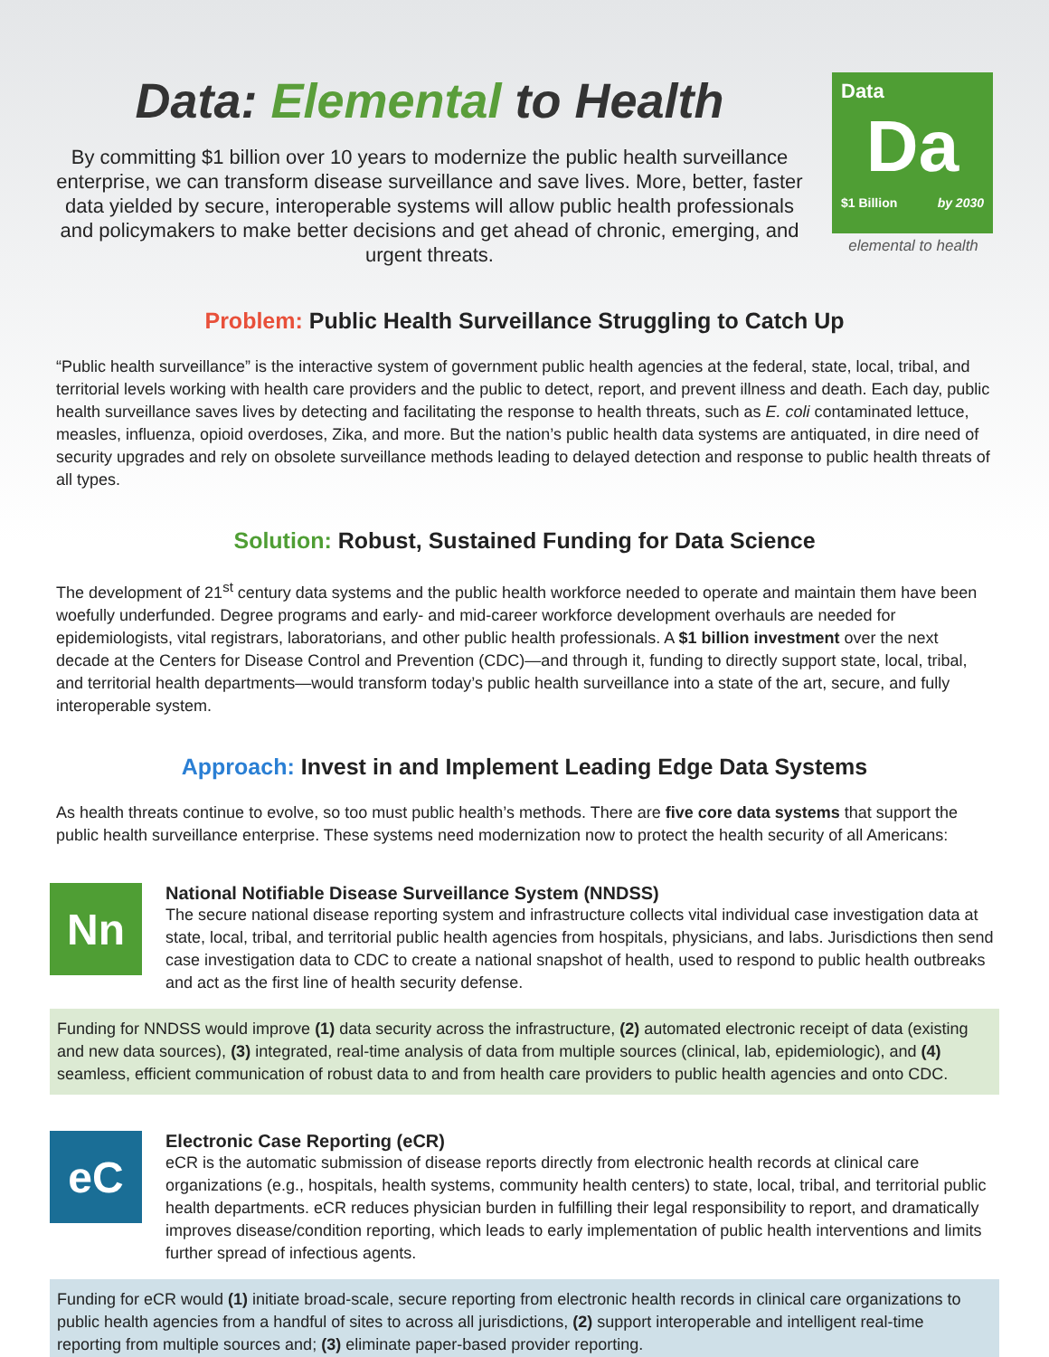Data: Elemental to Health
By committing $1 billion over 10 years to modernize the public health surveillance enterprise, we can transform disease surveillance and save lives. More, better, faster data yielded by secure, interoperable systems will allow public health professionals and policymakers to make better decisions and get ahead of chronic, emerging, and urgent threats.
Data
Da
$1 Billion by 2030
elemental to health
Problem: Public Health Surveillance Struggling to Catch Up
“Public health surveillance” is the interactive system of government public health agencies at the federal, state, local, tribal, and territorial levels working with health care providers and the public to detect, report, and prevent illness and death. Each day, public health surveillance saves lives by detecting and facilitating the response to health threats, such as E. coli contaminated lettuce, measles, influenza, opioid overdoses, Zika, and more. But the nation’s public health data systems are antiquated, in dire need of security upgrades and rely on obsolete surveillance methods leading to delayed detection and response to public health threats of all types.
Solution: Robust, Sustained Funding for Data Science
The development of 21<sup>st</sup> century data systems and the public health workforce needed to operate and maintain them have been woefully underfunded. Degree programs and early- and mid-career workforce development overhauls are needed for epidemiologists, vital registrars, laboratorians, and other public health professionals. A $1 billion investment over the next decade at the Centers for Disease Control and Prevention (CDC)—and through it, funding to directly support state, local, tribal, and territorial health departments—would transform today’s public health surveillance into a state of the art, secure, and fully interoperable system.
Approach: Invest in and Implement Leading Edge Data Systems
As health threats continue to evolve, so too must public health’s methods. There are five core data systems that support the public health surveillance enterprise. These systems need modernization now to protect the health security of all Americans:
Nn
National Notifiable Disease Surveillance System (NNDSS)
The secure national disease reporting system and infrastructure collects vital individual case investigation data at state, local, tribal, and territorial public health agencies from hospitals, physicians, and labs. Jurisdictions then send case investigation data to CDC to create a national snapshot of health, used to respond to public health outbreaks and act as the first line of health security defense.
Funding for NNDSS would improve (1) data security across the infrastructure, (2) automated electronic receipt of data (existing and new data sources), (3) integrated, real-time analysis of data from multiple sources (clinical, lab, epidemiologic), and (4) seamless, efficient communication of robust data to and from health care providers to public health agencies and onto CDC.
eC
Electronic Case Reporting (eCR)
eCR is the automatic submission of disease reports directly from electronic health records at clinical care organizations (e.g., hospitals, health systems, community health centers) to state, local, tribal, and territorial public health departments. eCR reduces physician burden in fulfilling their legal responsibility to report, and dramatically improves disease/condition reporting, which leads to early implementation of public health interventions and limits further spread of infectious agents.
Funding for eCR would (1) initiate broad-scale, secure reporting from electronic health records in clinical care organizations to public health agencies from a handful of sites to across all jurisdictions, (2) support interoperable and intelligent real-time reporting from multiple sources and; (3) eliminate paper-based provider reporting.